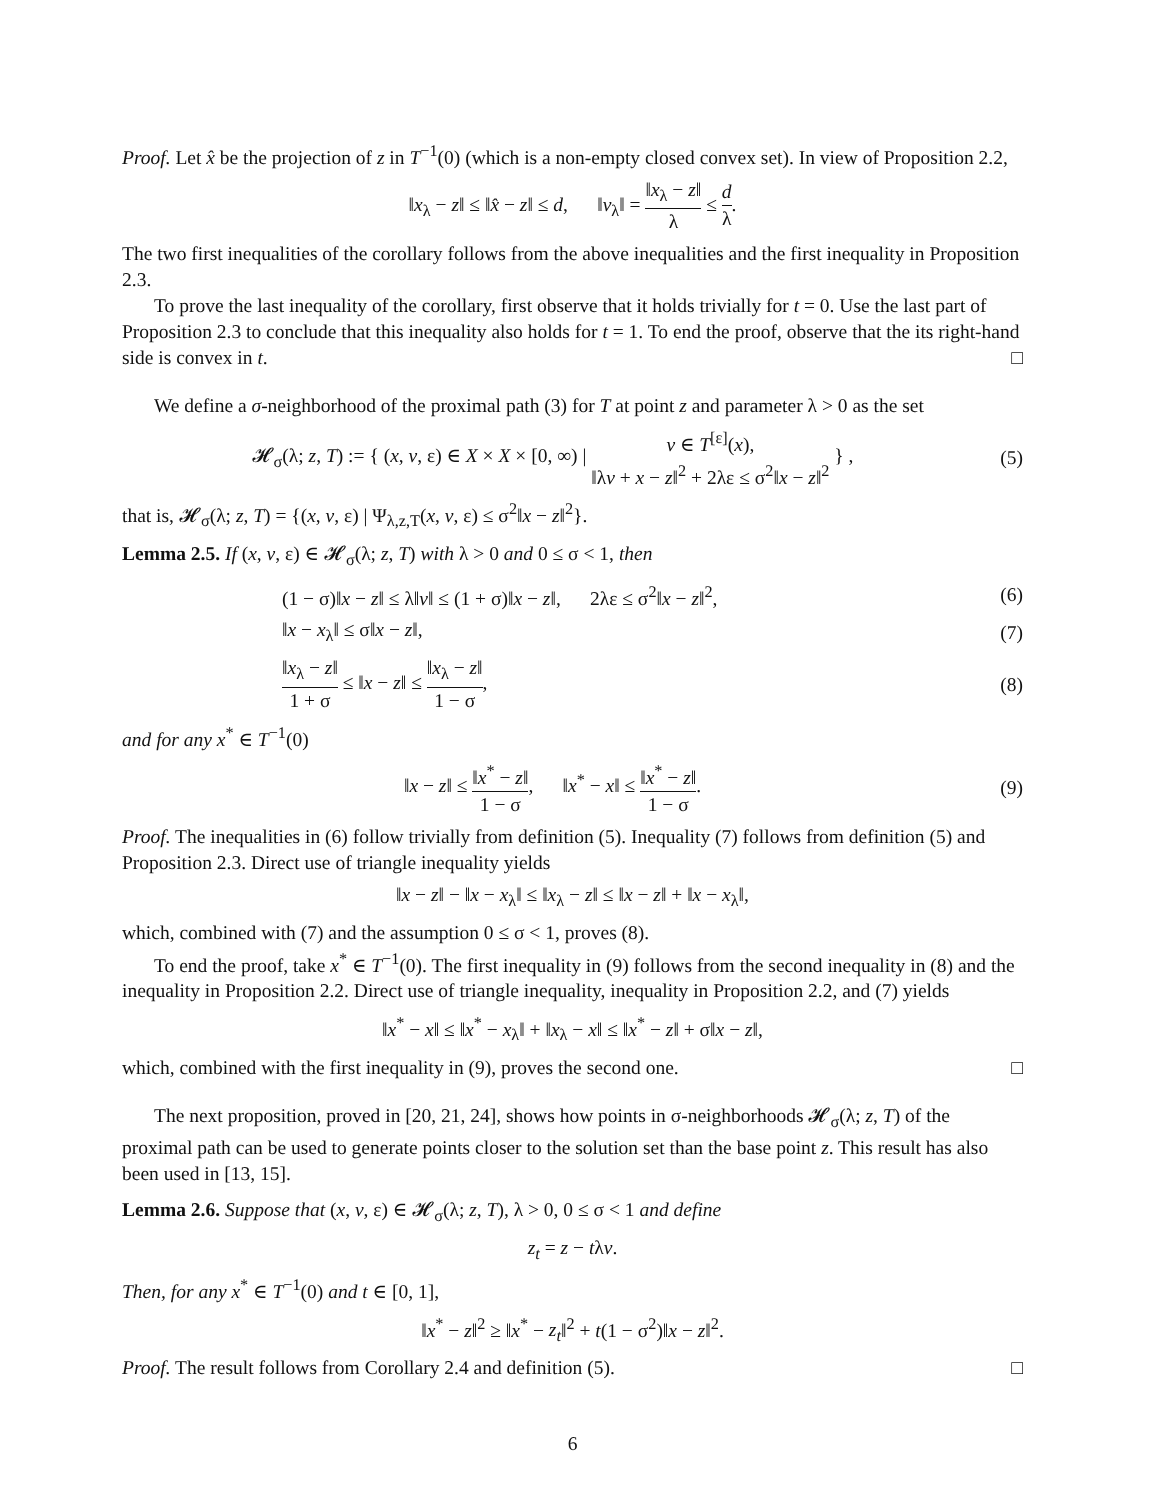Proof. Let x̂ be the projection of z in T<sup>−1</sup>(0) (which is a non-empty closed convex set). In view of Proposition 2.2,
‖x<sub>λ</sub> − z‖ ≤ ‖x̂ − z‖ ≤ d, ‖v<sub>λ</sub>‖ = ‖x<sub>λ</sub> − z‖ λ ≤ d λ.
The two first inequalities of the corollary follows from the above inequalities and the first inequality in Proposition 2.3.
To prove the last inequality of the corollary, first observe that it holds trivially for t = 0. Use the last part of Proposition 2.3 to conclude that this inequality also holds for t = 1. To end the proof, observe that the its right-hand side is convex in t. □
We define a σ-neighborhood of the proximal path (3) for T at point z and parameter λ > 0 as the set
𝓗<sub>σ</sub>(λ; z, T) := { (x, v, ε) ∈ X × X × [0, ∞) | v ∈ T<sup>[ε]</sup>(x), ‖λv + x − z‖<sup>2</sup> + 2λε ≤ σ<sup>2</sup>‖x − z‖<sup>2</sup> } ,
(5)
that is, 𝓗<sub>σ</sub>(λ; z, T) = {(x, v, ε) | Ψ<sub>λ,z,T</sub>(x, v, ε) ≤ σ<sup>2</sup>‖x − z‖<sup>2</sup>}.
Lemma 2.5. If (x, v, ε) ∈ 𝓗<sub>σ</sub>(λ; z, T) with λ > 0 and 0 ≤ σ < 1, then
(1 − σ)‖x − z‖ ≤ λ‖v‖ ≤ (1 + σ)‖x − z‖, 2λε ≤ σ<sup>2</sup>‖x − z‖<sup>2</sup>,
(6)
‖x − x<sub>λ</sub>‖ ≤ σ‖x − z‖, (7)
‖x<sub>λ</sub> − z‖ 1 + σ ≤ ‖x − z‖ ≤ ‖x<sub>λ</sub> − z‖ 1 − σ,
(8)
and for any x<sup>*</sup> ∈ T<sup>−1</sup>(0)
‖x − z‖ ≤ ‖x<sup>*</sup> − z‖ 1 − σ, ‖x<sup>*</sup> − x‖ ≤ ‖x<sup>*</sup> − z‖ 1 − σ.
(9)
Proof. The inequalities in (6) follow trivially from definition (5). Inequality (7) follows from definition (5) and Proposition 2.3. Direct use of triangle inequality yields
‖x − z‖ − ‖x − x<sub>λ</sub>‖ ≤ ‖x<sub>λ</sub> − z‖ ≤ ‖x − z‖ + ‖x − x<sub>λ</sub>‖,
which, combined with (7) and the assumption 0 ≤ σ < 1, proves (8).
To end the proof, take x<sup>*</sup> ∈ T<sup>−1</sup>(0). The first inequality in (9) follows from the second inequality in (8) and the inequality in Proposition 2.2. Direct use of triangle inequality, inequality in Proposition 2.2, and (7) yields
‖x<sup>*</sup> − x‖ ≤ ‖x<sup>*</sup> − x<sub>λ</sub>‖ + ‖x<sub>λ</sub> − x‖ ≤ ‖x<sup>*</sup> − z‖ + σ‖x − z‖,
which, combined with the first inequality in (9), proves the second one. □
The next proposition, proved in [20, 21, 24], shows how points in σ-neighborhoods 𝓗<sub>σ</sub>(λ; z, T) of the proximal path can be used to generate points closer to the solution set than the base point z. This result has also been used in [13, 15].
Lemma 2.6. Suppose that (x, v, ε) ∈ 𝓗<sub>σ</sub>(λ; z, T), λ > 0, 0 ≤ σ < 1 and define
z<sub>t</sub> = z − tλv.
Then, for any x<sup>*</sup> ∈ T<sup>−1</sup>(0) and t ∈ [0, 1],
‖x<sup>*</sup> − z‖<sup>2</sup> ≥ ‖x<sup>*</sup> − z<sub>t</sub>‖<sup>2</sup> + t(1 − σ<sup>2</sup>)‖x − z‖<sup>2</sup>.
Proof. The result follows from Corollary 2.4 and definition (5). □
6